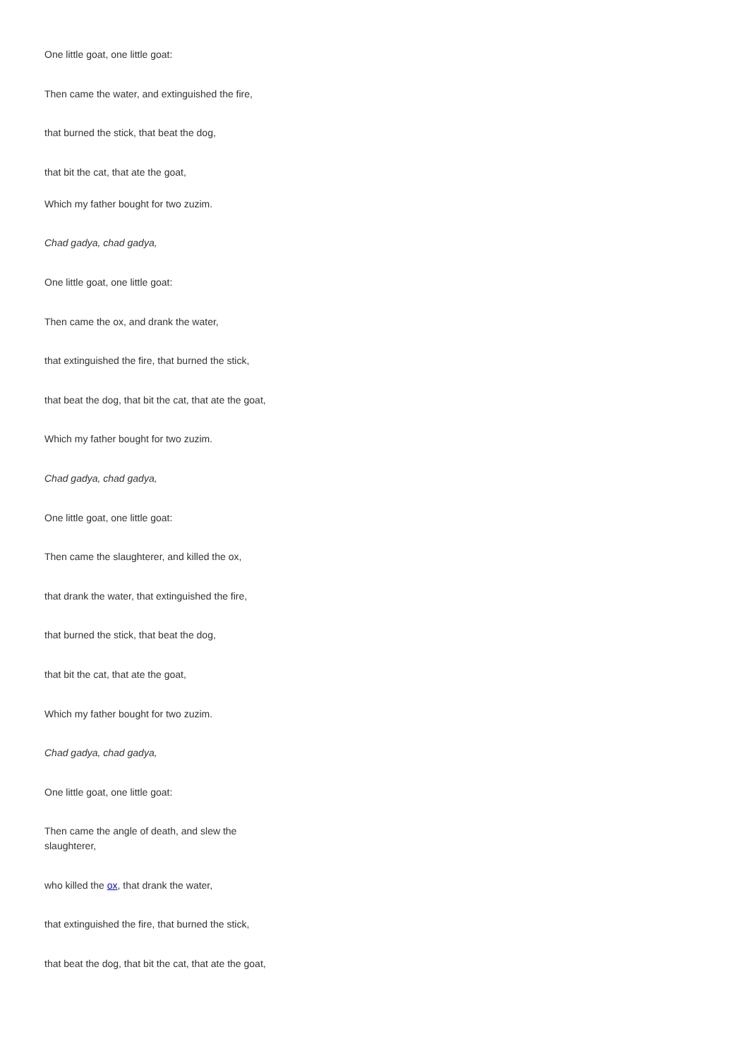One little goat, one little goat:
Then came the water, and extinguished the fire,
that burned the stick, that beat the dog,
that bit the cat, that ate the goat,
Which my father bought for two zuzim.
Chad gadya, chad gadya,
One little goat, one little goat:
Then came the ox, and drank the water,
that extinguished the fire, that burned the stick,
that beat the dog, that bit the cat, that ate the goat,
Which my father bought for two zuzim.
Chad gadya, chad gadya,
One little goat, one little goat:
Then came the slaughterer, and killed the ox,
that drank the water, that extinguished the fire,
that burned the stick, that beat the dog,
that bit the cat, that ate the goat,
Which my father bought for two zuzim.
Chad gadya, chad gadya,
One little goat, one little goat:
Then came the angle of death, and slew the slaughterer,
who killed the ox, that drank the water,
that extinguished the fire, that burned the stick,
that beat the dog, that bit the cat, that ate the goat,